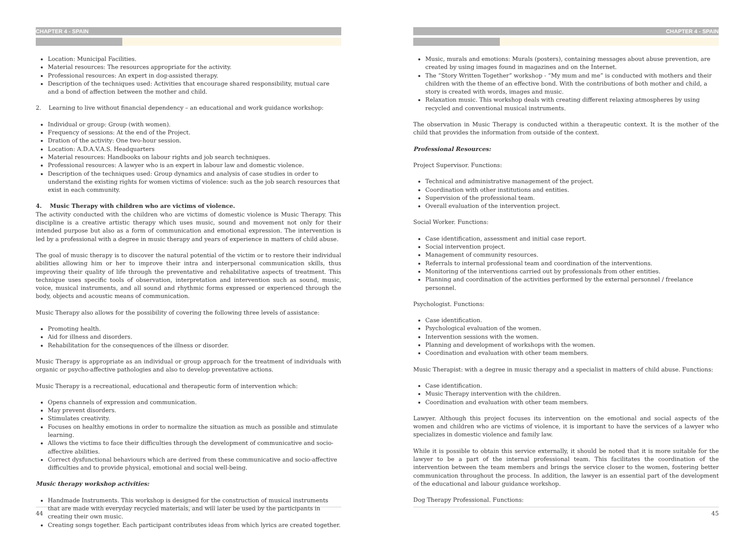CHAPTER 4 - SPAIN
Location: Municipal Facilities.
Material resources: The resources appropriate for the activity.
Professional resources: An expert in dog-assisted therapy.
Description of the techniques used: Activities that encourage shared responsibility, mutual care and a bond of affection between the mother and child.
2. Learning to live without financial dependency – an educational and work guidance workshop:
Individual or group: Group (with women).
Frequency of sessions: At the end of the Project.
Dration of the activity: One two-hour session.
Location: A.D.A.V.A.S. Headquarters
Material resources: Handbooks on labour rights and job search techniques.
Professional resources: A lawyer who is an expert in labour law and domestic violence.
Description of the techniques used: Group dynamics and analysis of case studies in order to understand the existing rights for women victims of violence: such as the job search resources that exist in each community.
4. Music Therapy with children who are victims of violence.
The activity conducted with the children who are victims of domestic violence is Music Therapy. This discipline is a creative artistic therapy which uses music, sound and movement not only for their intended purpose but also as a form of communication and emotional expression. The intervention is led by a professional with a degree in music therapy and years of experience in matters of child abuse.
The goal of music therapy is to discover the natural potential of the victim or to restore their individual abilities allowing him or her to improve their intra and interpersonal communication skills, thus improving their quality of life through the preventative and rehabilitative aspects of treatment. This technique uses specific tools of observation, interpretation and intervention such as sound, music, voice, musical instruments, and all sound and rhythmic forms expressed or experienced through the body, objects and acoustic means of communication.
Music Therapy also allows for the possibility of covering the following three levels of assistance:
Promoting health.
Aid for illness and disorders.
Rehabilitation for the consequences of the illness or disorder.
Music Therapy is appropriate as an individual or group approach for the treatment of individuals with organic or psycho-affective pathologies and also to develop preventative actions.
Music Therapy is a recreational, educational and therapeutic form of intervention which:
Opens channels of expression and communication.
May prevent disorders.
Stimulates creativity.
Focuses on healthy emotions in order to normalize the situation as much as possible and stimulate learning.
Allows the victims to face their difficulties through the development of communicative and socio-affective abilities.
Correct dysfunctional behaviours which are derived from these communicative and socio-affective difficulties and to provide physical, emotional and social well-being.
Music therapy workshop activities:
Handmade Instruments. This workshop is designed for the construction of musical instruments that are made with everyday recycled materials, and will later be used by the participants in creating their own music.
Creating songs together. Each participant contributes ideas from which lyrics are created together.
44
CHAPTER 4 - SPAIN
Music, murals and emotions: Murals (posters), containing messages about abuse prevention, are created by using images found in magazines and on the Internet.
The “Story Written Together” workshop - “My mum and me” is conducted with mothers and their children with the theme of an effective bond. With the contributions of both mother and child, a story is created with words, images and music.
Relaxation music. This workshop deals with creating different relaxing atmospheres by using recycled and conventional musical instruments.
The observation in Music Therapy is conducted within a therapeutic context. It is the mother of the child that provides the information from outside of the context.
Professional Resources:
Project Supervisor. Functions:
Technical and administrative management of the project.
Coordination with other institutions and entities.
Supervision of the professional team.
Overall evaluation of the intervention project.
Social Worker. Functions:
Case identification, assessment and initial case report.
Social intervention project.
Management of community resources.
Referrals to internal professional team and coordination of the interventions.
Monitoring of the interventions carried out by professionals from other entities.
Planning and coordination of the activities performed by the external personnel / freelance personnel.
Psychologist. Functions:
Case identification.
Psychological evaluation of the women.
Intervention sessions with the women.
Planning and development of workshops with the women.
Coordination and evaluation with other team members.
Music Therapist: with a degree in music therapy and a specialist in matters of child abuse. Functions:
Case identification.
Music Therapy intervention with the children.
Coordination and evaluation with other team members.
Lawyer. Although this project focuses its intervention on the emotional and social aspects of the women and children who are victims of violence, it is important to have the services of a lawyer who specializes in domestic violence and family law.
While it is possible to obtain this service externally, it should be noted that it is more suitable for the lawyer to be a part of the internal professional team. This facilitates the coordination of the intervention between the team members and brings the service closer to the women, fostering better communication throughout the process. In addition, the lawyer is an essential part of the development of the educational and labour guidance workshop.
Dog Therapy Professional. Functions:
45